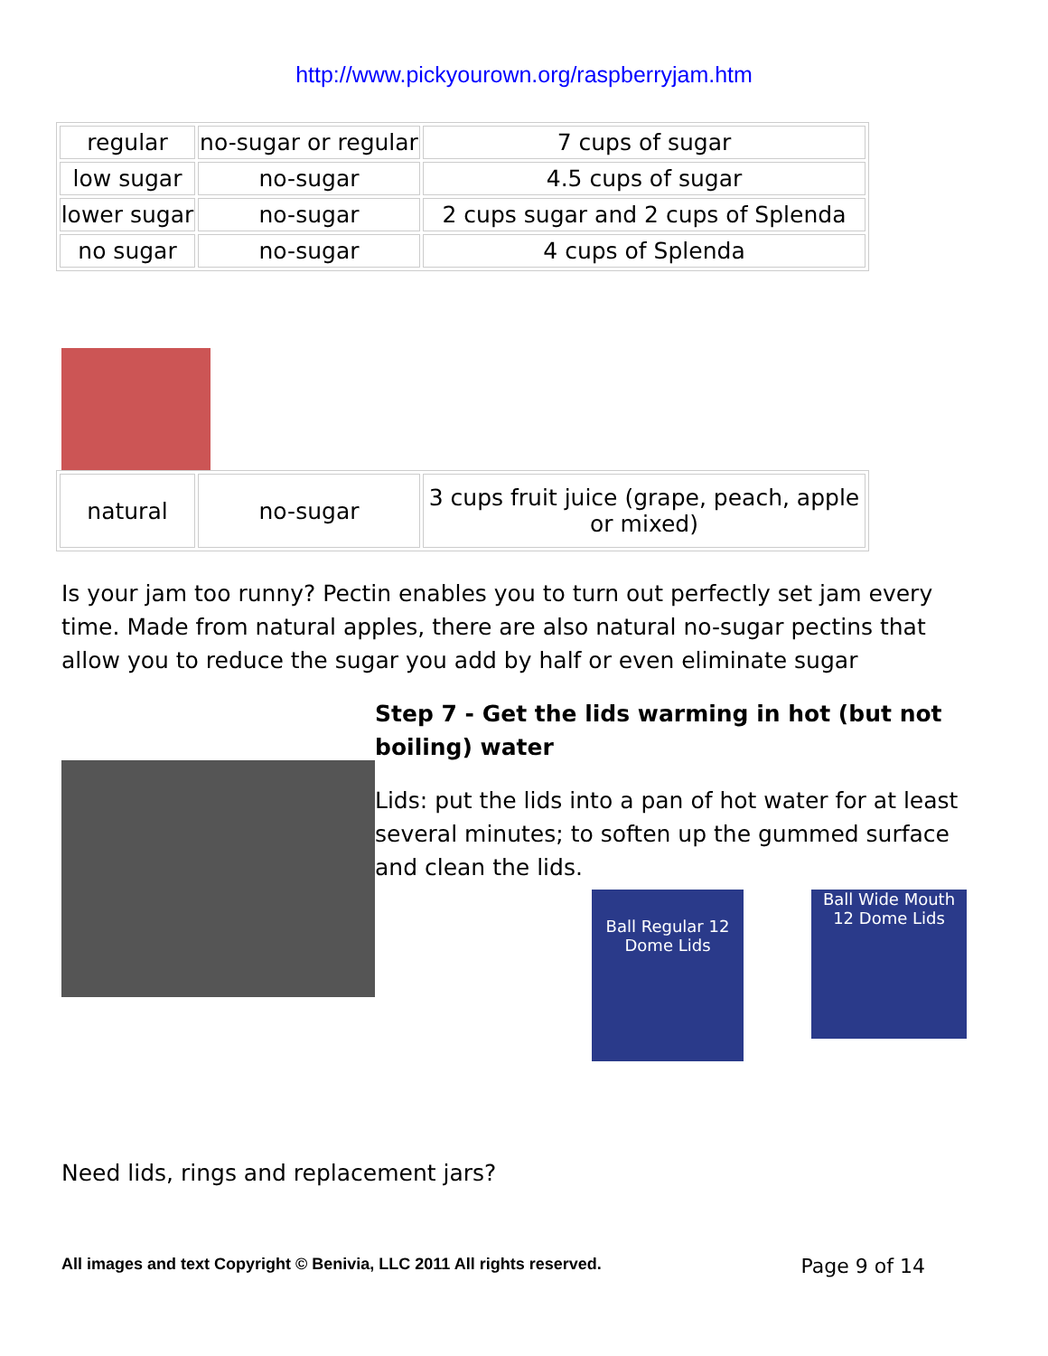http://www.pickyourown.org/raspberryjam.htm
| regular | no-sugar or regular | 7 cups of sugar |
| low sugar | no-sugar | 4.5 cups of sugar |
| lower sugar | no-sugar | 2 cups sugar and 2 cups of Splenda |
| no sugar | no-sugar | 4 cups of Splenda |
| natural | no-sugar | 3 cups fruit juice (grape, peach, apple or mixed) |
Is your jam too runny? Pectin enables you to turn out perfectly set jam every time. Made from natural apples, there are also natural no-sugar pectins that allow you to reduce the sugar you add by half or even eliminate sugar
Step 7 - Get the lids warming in hot (but not boiling) water
Lids: put the lids into a pan of hot water for at least several minutes; to soften up the gummed surface and clean the lids.
Ball Regular 12 Dome Lids
Ball Wide Mouth 12 Dome Lids
Need lids, rings and replacement jars?
All images and text Copyright © Benivia, LLC 2011 All rights reserved. Page 9 of 14